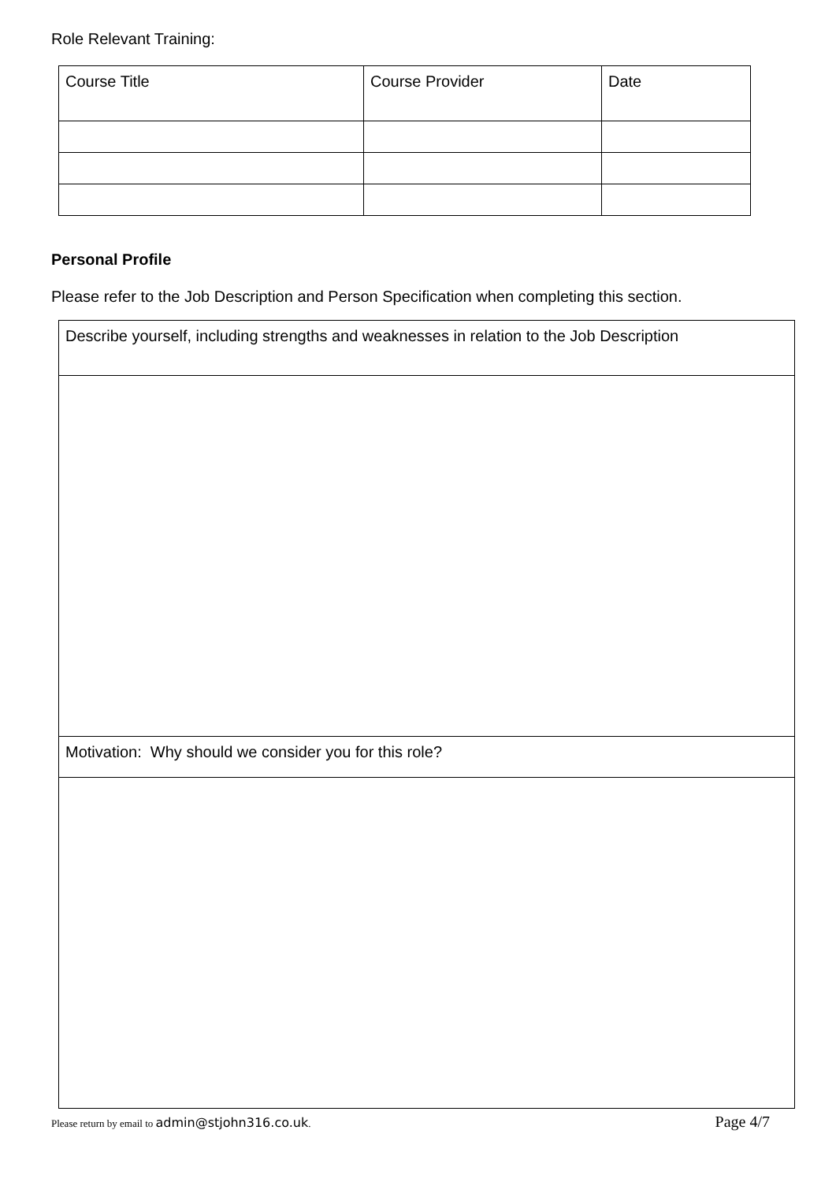Role Relevant Training:
| Course Title | Course Provider | Date |
Personal Profile
Please refer to the Job Description and Person Specification when completing this section.
| Describe yourself, including strengths and weaknesses in relation to the Job Description |
| Motivation: Why should we consider you for this role? |
Please return by email to admin@stjohn316.co.uk. Page 4/7